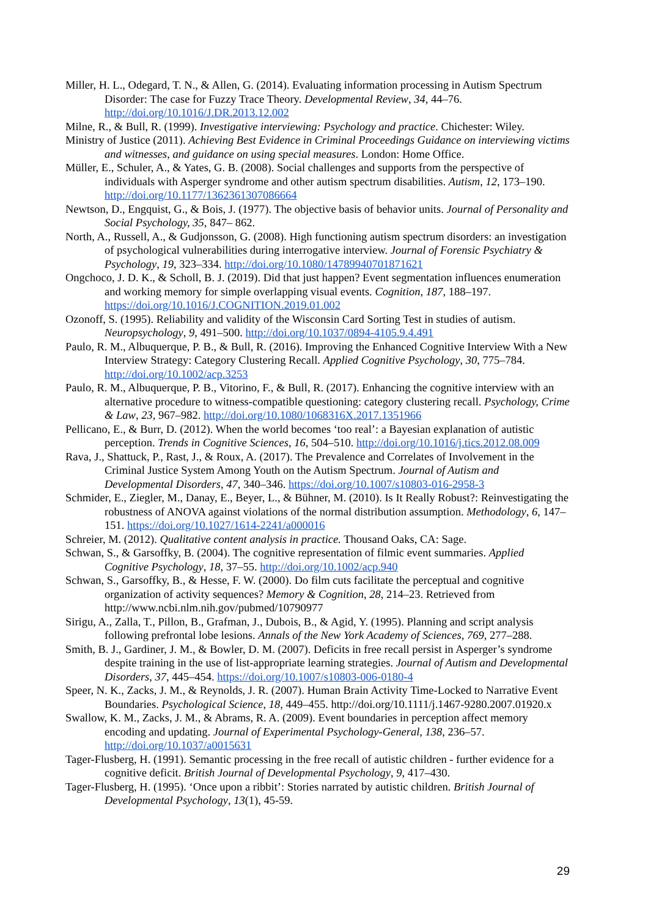Miller, H. L., Odegard, T. N., & Allen, G. (2014). Evaluating information processing in Autism Spectrum Disorder: The case for Fuzzy Trace Theory. Developmental Review, 34, 44–76. http://doi.org/10.1016/J.DR.2013.12.002
Milne, R., & Bull, R. (1999). Investigative interviewing: Psychology and practice. Chichester: Wiley.
Ministry of Justice (2011). Achieving Best Evidence in Criminal Proceedings Guidance on interviewing victims and witnesses, and guidance on using special measures. London: Home Office.
Müller, E., Schuler, A., & Yates, G. B. (2008). Social challenges and supports from the perspective of individuals with Asperger syndrome and other autism spectrum disabilities. Autism, 12, 173–190. http://doi.org/10.1177/1362361307086664
Newtson, D., Engquist, G., & Bois, J. (1977). The objective basis of behavior units. Journal of Personality and Social Psychology, 35, 847– 862.
North, A., Russell, A., & Gudjonsson, G. (2008). High functioning autism spectrum disorders: an investigation of psychological vulnerabilities during interrogative interview. Journal of Forensic Psychiatry & Psychology, 19, 323–334. http://doi.org/10.1080/14789940701871621
Ongchoco, J. D. K., & Scholl, B. J. (2019). Did that just happen? Event segmentation influences enumeration and working memory for simple overlapping visual events. Cognition, 187, 188–197. https://doi.org/10.1016/J.COGNITION.2019.01.002
Ozonoff, S. (1995). Reliability and validity of the Wisconsin Card Sorting Test in studies of autism. Neuropsychology, 9, 491–500. http://doi.org/10.1037/0894-4105.9.4.491
Paulo, R. M., Albuquerque, P. B., & Bull, R. (2016). Improving the Enhanced Cognitive Interview With a New Interview Strategy: Category Clustering Recall. Applied Cognitive Psychology, 30, 775–784. http://doi.org/10.1002/acp.3253
Paulo, R. M., Albuquerque, P. B., Vitorino, F., & Bull, R. (2017). Enhancing the cognitive interview with an alternative procedure to witness-compatible questioning: category clustering recall. Psychology, Crime & Law, 23, 967–982. http://doi.org/10.1080/1068316X.2017.1351966
Pellicano, E., & Burr, D. (2012). When the world becomes ‘too real’: a Bayesian explanation of autistic perception. Trends in Cognitive Sciences, 16, 504–510. http://doi.org/10.1016/j.tics.2012.08.009
Rava, J., Shattuck, P., Rast, J., & Roux, A. (2017). The Prevalence and Correlates of Involvement in the Criminal Justice System Among Youth on the Autism Spectrum. Journal of Autism and Developmental Disorders, 47, 340–346. https://doi.org/10.1007/s10803-016-2958-3
Schmider, E., Ziegler, M., Danay, E., Beyer, L., & Bühner, M. (2010). Is It Really Robust?: Reinvestigating the robustness of ANOVA against violations of the normal distribution assumption. Methodology, 6, 147–151. https://doi.org/10.1027/1614-2241/a000016
Schreier, M. (2012). Qualitative content analysis in practice. Thousand Oaks, CA: Sage.
Schwan, S., & Garsoffky, B. (2004). The cognitive representation of filmic event summaries. Applied Cognitive Psychology, 18, 37–55. http://doi.org/10.1002/acp.940
Schwan, S., Garsoffky, B., & Hesse, F. W. (2000). Do film cuts facilitate the perceptual and cognitive organization of activity sequences? Memory & Cognition, 28, 214–23. Retrieved from http://www.ncbi.nlm.nih.gov/pubmed/10790977
Sirigu, A., Zalla, T., Pillon, B., Grafman, J., Dubois, B., & Agid, Y. (1995). Planning and script analysis following prefrontal lobe lesions. Annals of the New York Academy of Sciences, 769, 277–288.
Smith, B. J., Gardiner, J. M., & Bowler, D. M. (2007). Deficits in free recall persist in Asperger’s syndrome despite training in the use of list-appropriate learning strategies. Journal of Autism and Developmental Disorders, 37, 445–454. https://doi.org/10.1007/s10803-006-0180-4
Speer, N. K., Zacks, J. M., & Reynolds, J. R. (2007). Human Brain Activity Time-Locked to Narrative Event Boundaries. Psychological Science, 18, 449–455. http://doi.org/10.1111/j.1467-9280.2007.01920.x
Swallow, K. M., Zacks, J. M., & Abrams, R. A. (2009). Event boundaries in perception affect memory encoding and updating. Journal of Experimental Psychology-General, 138, 236–57. http://doi.org/10.1037/a0015631
Tager-Flusberg, H. (1991). Semantic processing in the free recall of autistic children - further evidence for a cognitive deficit. British Journal of Developmental Psychology, 9, 417–430.
Tager-Flusberg, H. (1995). ‘Once upon a ribbit’: Stories narrated by autistic children. British Journal of Developmental Psychology, 13(1), 45-59.
29